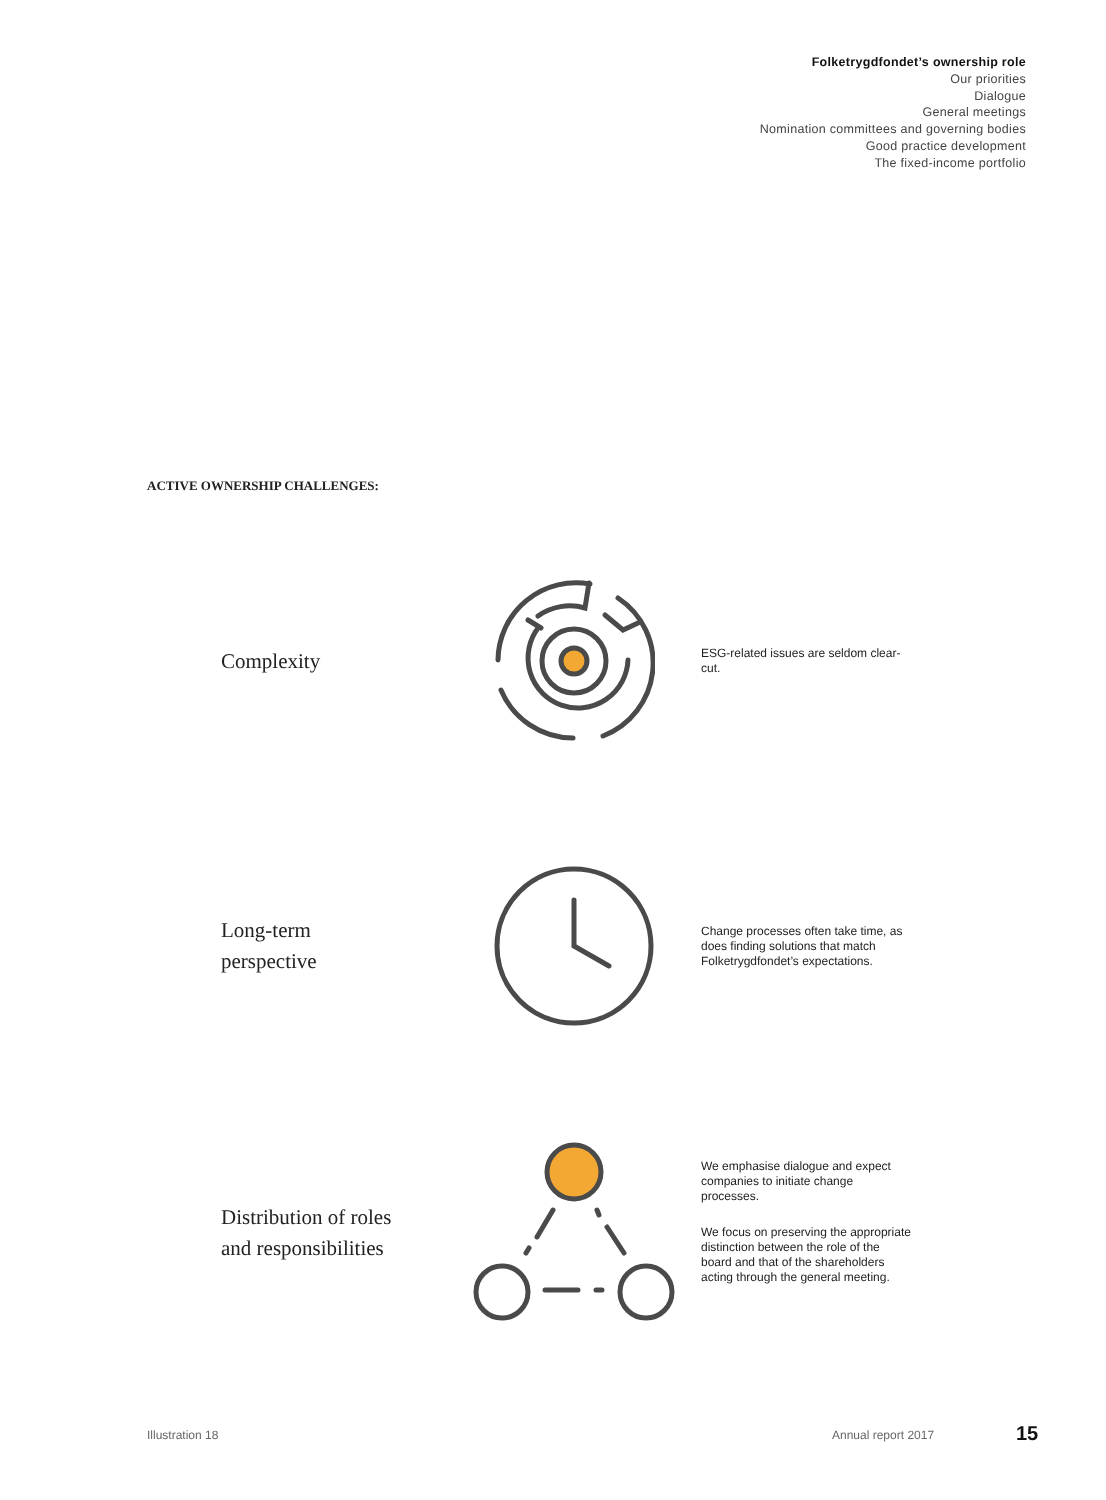Folketrygdfondet’s ownership role
Our priorities
Dialogue
General meetings
Nomination committees and governing bodies
Good practice development
The fixed-income portfolio
ACTIVE OWNERSHIP CHALLENGES:
Complexity
ESG-related issues are seldom clear-cut.
Long-term
perspective
Change processes often take time, as does finding solutions that match Folketrygdfondet’s expectations.
Distribution of roles
and responsibilities
We emphasise dialogue and expect companies to initiate change processes.
We focus on preserving the appropriate distinction between the role of the board and that of the shareholders acting through the general meeting.
Illustration 18 Annual report 2017 15